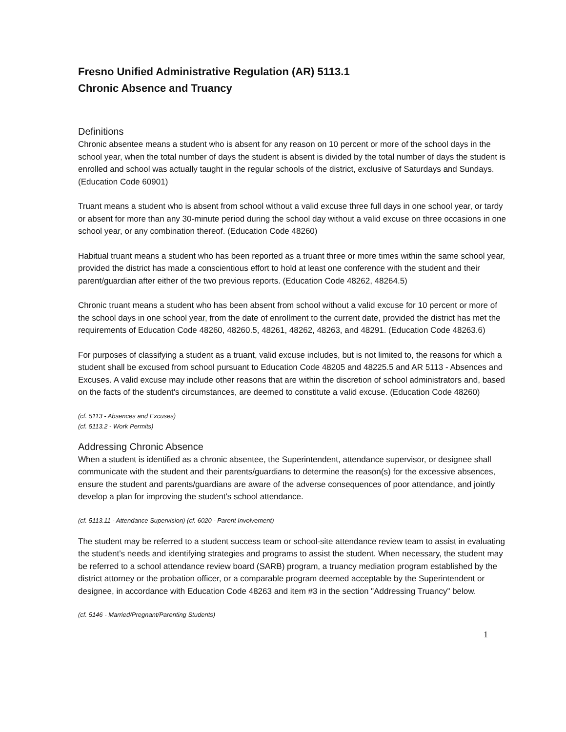Fresno Unified Administrative Regulation (AR) 5113.1
Chronic Absence and Truancy
Definitions
Chronic absentee means a student who is absent for any reason on 10 percent or more of the school days in the school year, when the total number of days the student is absent is divided by the total number of days the student is enrolled and school was actually taught in the regular schools of the district, exclusive of Saturdays and Sundays. (Education Code 60901)
Truant means a student who is absent from school without a valid excuse three full days in one school year, or tardy or absent for more than any 30-minute period during the school day without a valid excuse on three occasions in one school year, or any combination thereof. (Education Code 48260)
Habitual truant means a student who has been reported as a truant three or more times within the same school year, provided the district has made a conscientious effort to hold at least one conference with the student and their parent/guardian after either of the two previous reports. (Education Code 48262, 48264.5)
Chronic truant means a student who has been absent from school without a valid excuse for 10 percent or more of the school days in one school year, from the date of enrollment to the current date, provided the district has met the requirements of Education Code 48260, 48260.5, 48261, 48262, 48263, and 48291. (Education Code 48263.6)
For purposes of classifying a student as a truant, valid excuse includes, but is not limited to, the reasons for which a student shall be excused from school pursuant to Education Code 48205 and 48225.5 and AR 5113 - Absences and Excuses. A valid excuse may include other reasons that are within the discretion of school administrators and, based on the facts of the student's circumstances, are deemed to constitute a valid excuse. (Education Code 48260)
(cf. 5113 - Absences and Excuses)
(cf. 5113.2 - Work Permits)
Addressing Chronic Absence
When a student is identified as a chronic absentee, the Superintendent, attendance supervisor, or designee shall communicate with the student and their parents/guardians to determine the reason(s) for the excessive absences, ensure the student and parents/guardians are aware of the adverse consequences of poor attendance, and jointly develop a plan for improving the student's school attendance.
(cf. 5113.11 - Attendance Supervision) (cf. 6020 - Parent Involvement)
The student may be referred to a student success team or school-site attendance review team to assist in evaluating the student’s needs and identifying strategies and programs to assist the student. When necessary, the student may be referred to a school attendance review board (SARB) program, a truancy mediation program established by the district attorney or the probation officer, or a comparable program deemed acceptable by the Superintendent or designee, in accordance with Education Code 48263 and item #3 in the section "Addressing Truancy" below.
(cf. 5146 - Married/Pregnant/Parenting Students)
1